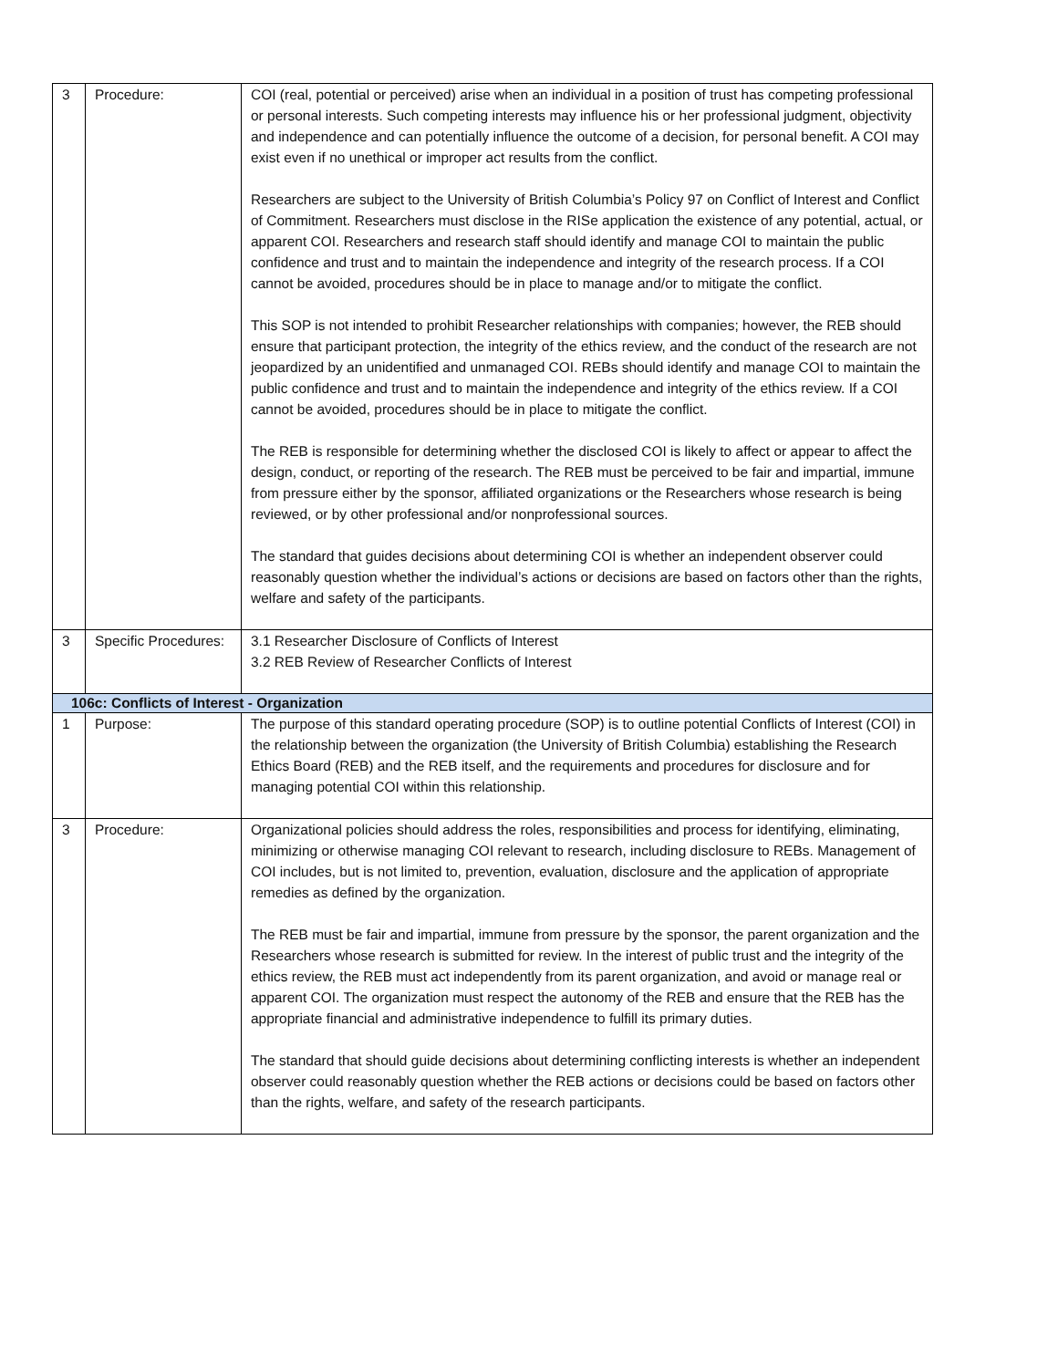| 3 | Procedure: | COI (real, potential or perceived) arise when an individual in a position of trust has competing professional or personal interests. Such competing interests may influence his or her professional judgment, objectivity and independence and can potentially influence the outcome of a decision, for personal benefit. A COI may exist even if no unethical or improper act results from the conflict. Researchers are subject to the University of British Columbia’s Policy 97 on Conflict of Interest and Conflict of Commitment. Researchers must disclose in the RISe application the existence of any potential, actual, or apparent COI. Researchers and research staff should identify and manage COI to maintain the public confidence and trust and to maintain the independence and integrity of the research process. If a COI cannot be avoided, procedures should be in place to manage and/or to mitigate the conflict. This SOP is not intended to prohibit Researcher relationships with companies; however, the REB should ensure that participant protection, the integrity of the ethics review, and the conduct of the research are not jeopardized by an unidentified and unmanaged COI. REBs should identify and manage COI to maintain the public confidence and trust and to maintain the independence and integrity of the ethics review. If a COI cannot be avoided, procedures should be in place to mitigate the conflict. The REB is responsible for determining whether the disclosed COI is likely to affect or appear to affect the design, conduct, or reporting of the research. The REB must be perceived to be fair and impartial, immune from pressure either by the sponsor, affiliated organizations or the Researchers whose research is being reviewed, or by other professional and/or nonprofessional sources. The standard that guides decisions about determining COI is whether an independent observer could reasonably question whether the individual’s actions or decisions are based on factors other than the rights, welfare and safety of the participants. |
| 3 | Specific Procedures: | 3.1 Researcher Disclosure of Conflicts of Interest 3.2 REB Review of Researcher Conflicts of Interest |
| 106c: Conflicts of Interest - Organization | | |
| 1 | Purpose: | The purpose of this standard operating procedure (SOP) is to outline potential Conflicts of Interest (COI) in the relationship between the organization (the University of British Columbia) establishing the Research Ethics Board (REB) and the REB itself, and the requirements and procedures for disclosure and for managing potential COI within this relationship. |
| 3 | Procedure: | Organizational policies should address the roles, responsibilities and process for identifying, eliminating, minimizing or otherwise managing COI relevant to research, including disclosure to REBs. Management of COI includes, but is not limited to, prevention, evaluation, disclosure and the application of appropriate remedies as defined by the organization. The REB must be fair and impartial, immune from pressure by the sponsor, the parent organization and the Researchers whose research is submitted for review. In the interest of public trust and the integrity of the ethics review, the REB must act independently from its parent organization, and avoid or manage real or apparent COI. The organization must respect the autonomy of the REB and ensure that the REB has the appropriate financial and administrative independence to fulfill its primary duties. The standard that should guide decisions about determining conflicting interests is whether an independent observer could reasonably question whether the REB actions or decisions could be based on factors other than the rights, welfare, and safety of the research participants. |